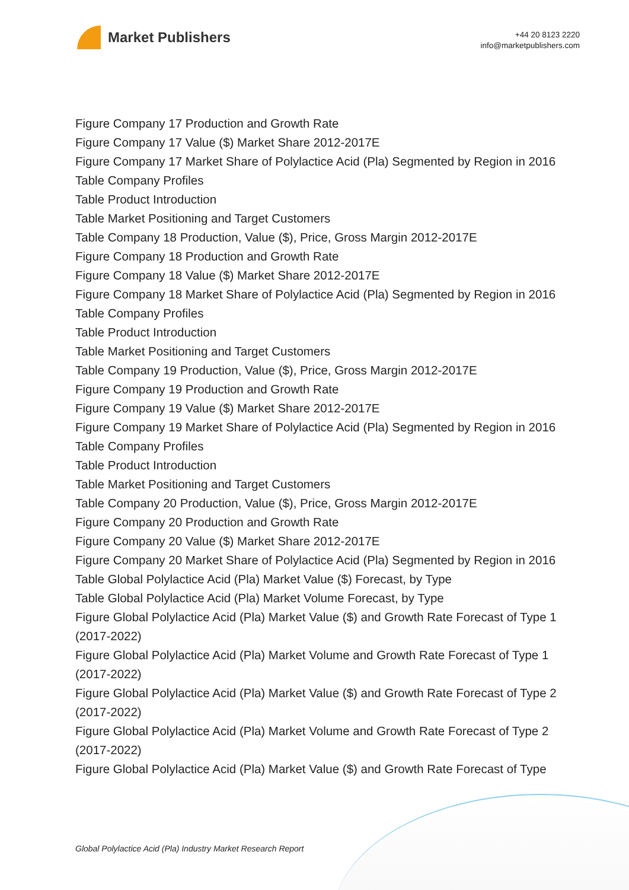Market Publishers
+44 20 8123 2220
info@marketpublishers.com
Figure Company 17 Production and Growth Rate
Figure Company 17 Value ($) Market Share 2012-2017E
Figure Company 17 Market Share of Polylactice Acid (Pla) Segmented by Region in 2016
Table Company Profiles
Table Product Introduction
Table Market Positioning and Target Customers
Table Company 18 Production, Value ($), Price, Gross Margin 2012-2017E
Figure Company 18 Production and Growth Rate
Figure Company 18 Value ($) Market Share 2012-2017E
Figure Company 18 Market Share of Polylactice Acid (Pla) Segmented by Region in 2016
Table Company Profiles
Table Product Introduction
Table Market Positioning and Target Customers
Table Company 19 Production, Value ($), Price, Gross Margin 2012-2017E
Figure Company 19 Production and Growth Rate
Figure Company 19 Value ($) Market Share 2012-2017E
Figure Company 19 Market Share of Polylactice Acid (Pla) Segmented by Region in 2016
Table Company Profiles
Table Product Introduction
Table Market Positioning and Target Customers
Table Company 20 Production, Value ($), Price, Gross Margin 2012-2017E
Figure Company 20 Production and Growth Rate
Figure Company 20 Value ($) Market Share 2012-2017E
Figure Company 20 Market Share of Polylactice Acid (Pla) Segmented by Region in 2016
Table Global Polylactice Acid (Pla) Market Value ($) Forecast, by Type
Table Global Polylactice Acid (Pla) Market Volume Forecast, by Type
Figure Global Polylactice Acid (Pla) Market Value ($) and Growth Rate Forecast of Type 1 (2017-2022)
Figure Global Polylactice Acid (Pla) Market Volume and Growth Rate Forecast of Type 1 (2017-2022)
Figure Global Polylactice Acid (Pla) Market Value ($) and Growth Rate Forecast of Type 2 (2017-2022)
Figure Global Polylactice Acid (Pla) Market Volume and Growth Rate Forecast of Type 2 (2017-2022)
Figure Global Polylactice Acid (Pla) Market Value ($) and Growth Rate Forecast of Type
Global Polylactice Acid (Pla) Industry Market Research Report